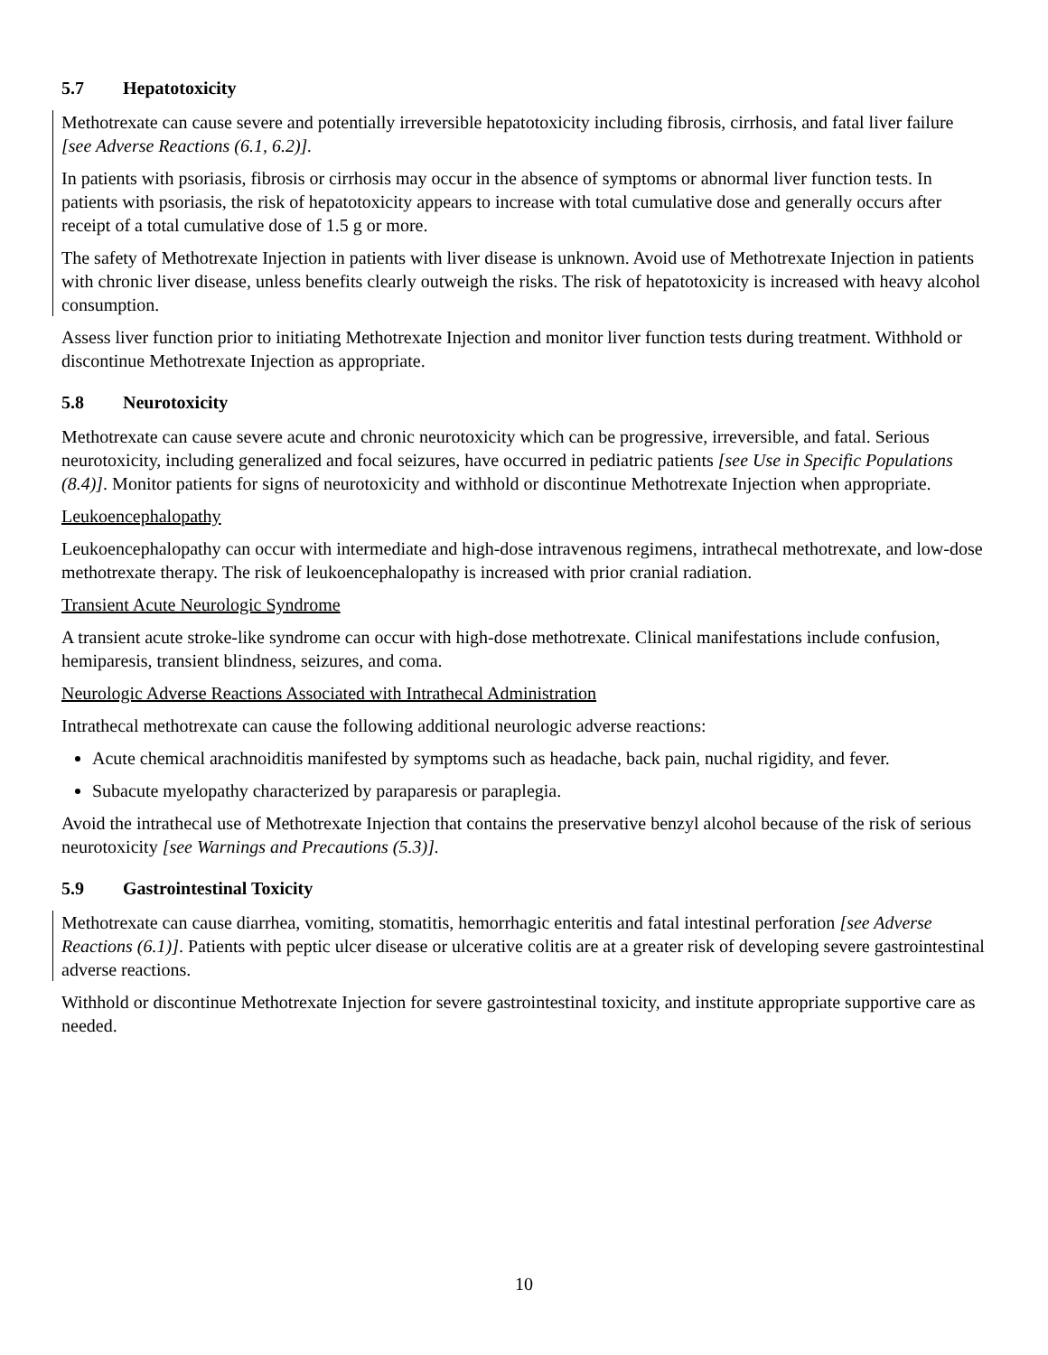5.7 Hepatotoxicity
Methotrexate can cause severe and potentially irreversible hepatotoxicity including fibrosis, cirrhosis, and fatal liver failure [see Adverse Reactions (6.1, 6.2)].
In patients with psoriasis, fibrosis or cirrhosis may occur in the absence of symptoms or abnormal liver function tests. In patients with psoriasis, the risk of hepatotoxicity appears to increase with total cumulative dose and generally occurs after receipt of a total cumulative dose of 1.5 g or more.
The safety of Methotrexate Injection in patients with liver disease is unknown. Avoid use of Methotrexate Injection in patients with chronic liver disease, unless benefits clearly outweigh the risks. The risk of hepatotoxicity is increased with heavy alcohol consumption.
Assess liver function prior to initiating Methotrexate Injection and monitor liver function tests during treatment. Withhold or discontinue Methotrexate Injection as appropriate.
5.8 Neurotoxicity
Methotrexate can cause severe acute and chronic neurotoxicity which can be progressive, irreversible, and fatal. Serious neurotoxicity, including generalized and focal seizures, have occurred in pediatric patients [see Use in Specific Populations (8.4)]. Monitor patients for signs of neurotoxicity and withhold or discontinue Methotrexate Injection when appropriate.
Leukoencephalopathy
Leukoencephalopathy can occur with intermediate and high-dose intravenous regimens, intrathecal methotrexate, and low-dose methotrexate therapy. The risk of leukoencephalopathy is increased with prior cranial radiation.
Transient Acute Neurologic Syndrome
A transient acute stroke-like syndrome can occur with high-dose methotrexate. Clinical manifestations include confusion, hemiparesis, transient blindness, seizures, and coma.
Neurologic Adverse Reactions Associated with Intrathecal Administration
Intrathecal methotrexate can cause the following additional neurologic adverse reactions:
Acute chemical arachnoiditis manifested by symptoms such as headache, back pain, nuchal rigidity, and fever.
Subacute myelopathy characterized by paraparesis or paraplegia.
Avoid the intrathecal use of Methotrexate Injection that contains the preservative benzyl alcohol because of the risk of serious neurotoxicity [see Warnings and Precautions (5.3)].
5.9 Gastrointestinal Toxicity
Methotrexate can cause diarrhea, vomiting, stomatitis, hemorrhagic enteritis and fatal intestinal perforation [see Adverse Reactions (6.1)]. Patients with peptic ulcer disease or ulcerative colitis are at a greater risk of developing severe gastrointestinal adverse reactions.
Withhold or discontinue Methotrexate Injection for severe gastrointestinal toxicity, and institute appropriate supportive care as needed.
10